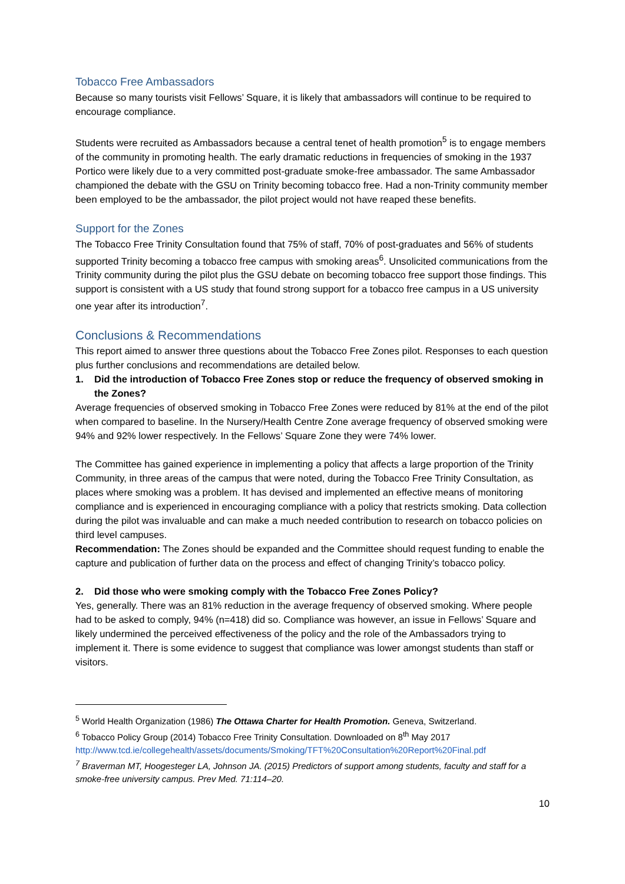Tobacco Free Ambassadors
Because so many tourists visit Fellows’ Square, it is likely that ambassadors will continue to be required to encourage compliance.
Students were recruited as Ambassadors because a central tenet of health promotion<sup>5</sup> is to engage members of the community in promoting health. The early dramatic reductions in frequencies of smoking in the 1937 Portico were likely due to a very committed post-graduate smoke-free ambassador. The same Ambassador championed the debate with the GSU on Trinity becoming tobacco free. Had a non-Trinity community member been employed to be the ambassador, the pilot project would not have reaped these benefits.
Support for the Zones
The Tobacco Free Trinity Consultation found that 75% of staff, 70% of post-graduates and 56% of students supported Trinity becoming a tobacco free campus with smoking areas<sup>6</sup>. Unsolicited communications from the Trinity community during the pilot plus the GSU debate on becoming tobacco free support those findings. This support is consistent with a US study that found strong support for a tobacco free campus in a US university one year after its introduction<sup>7</sup>.
Conclusions & Recommendations
This report aimed to answer three questions about the Tobacco Free Zones pilot. Responses to each question plus further conclusions and recommendations are detailed below.
1. Did the introduction of Tobacco Free Zones stop or reduce the frequency of observed smoking in the Zones?
Average frequencies of observed smoking in Tobacco Free Zones were reduced by 81% at the end of the pilot when compared to baseline. In the Nursery/Health Centre Zone average frequency of observed smoking were 94% and 92% lower respectively. In the Fellows’ Square Zone they were 74% lower.
The Committee has gained experience in implementing a policy that affects a large proportion of the Trinity Community, in three areas of the campus that were noted, during the Tobacco Free Trinity Consultation, as places where smoking was a problem. It has devised and implemented an effective means of monitoring compliance and is experienced in encouraging compliance with a policy that restricts smoking. Data collection during the pilot was invaluable and can make a much needed contribution to research on tobacco policies on third level campuses.
Recommendation: The Zones should be expanded and the Committee should request funding to enable the capture and publication of further data on the process and effect of changing Trinity’s tobacco policy.
2. Did those who were smoking comply with the Tobacco Free Zones Policy?
Yes, generally. There was an 81% reduction in the average frequency of observed smoking. Where people had to be asked to comply, 94% (n=418) did so. Compliance was however, an issue in Fellows’ Square and likely undermined the perceived effectiveness of the policy and the role of the Ambassadors trying to implement it. There is some evidence to suggest that compliance was lower amongst students than staff or visitors.
<sup>5</sup> World Health Organization (1986) The Ottawa Charter for Health Promotion. Geneva, Switzerland.
<sup>6</sup> Tobacco Policy Group (2014) Tobacco Free Trinity Consultation. Downloaded on 8<sup>th</sup> May 2017 http://www.tcd.ie/collegehealth/assets/documents/Smoking/TFT%20Consultation%20Report%20Final.pdf
<sup>7</sup> Braverman MT, Hoogesteger LA, Johnson JA. (2015) Predictors of support among students, faculty and staff for a smoke-free university campus. Prev Med. 71:114–20.
10